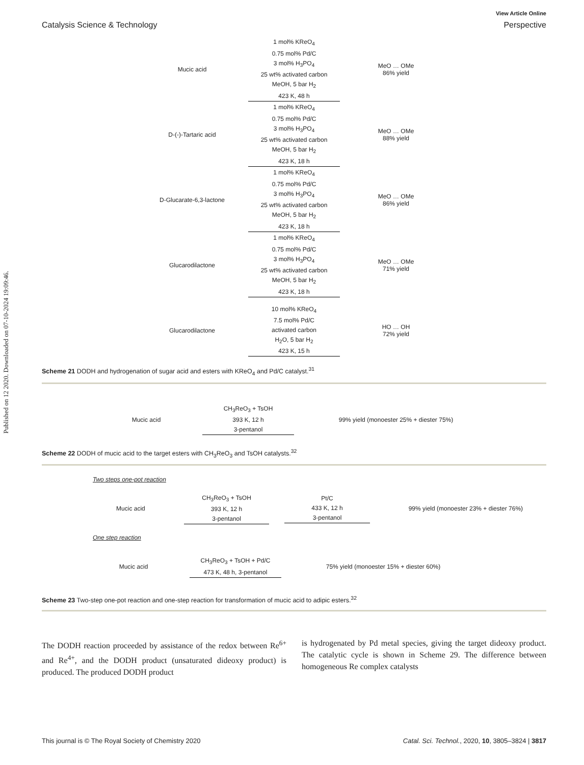Published on 12 2020. Downloaded on 07-10-2024 19:09:46.
View Article Online
Catalysis Science & Technology Perspective
Mucic acid
1 mol% KReO<sub>4</sub>
0.75 mol% Pd/C
3 mol% H<sub>3</sub>PO<sub>4</sub>
25 wt% activated carbon
MeOH, 5 bar H<sub>2</sub>
423 K, 48 h
MeO … OMe
86% yield
D-(-)-Tartaric acid
1 mol% KReO<sub>4</sub>
0.75 mol% Pd/C
3 mol% H<sub>3</sub>PO<sub>4</sub>
25 wt% activated carbon
MeOH, 5 bar H<sub>2</sub>
423 K, 18 h
MeO … OMe
88% yield
D-Glucarate-6,3-lactone
1 mol% KReO<sub>4</sub>
0.75 mol% Pd/C
3 mol% H<sub>3</sub>PO<sub>4</sub>
25 wt% activated carbon
MeOH, 5 bar H<sub>2</sub>
423 K, 18 h
MeO … OMe
86% yield
Glucarodilactone
1 mol% KReO<sub>4</sub>
0.75 mol% Pd/C
3 mol% H<sub>3</sub>PO<sub>4</sub>
25 wt% activated carbon
MeOH, 5 bar H<sub>2</sub>
423 K, 18 h
MeO … OMe
71% yield
Glucarodilactone
10 mol% KReO<sub>4</sub>
7.5 mol% Pd/C
activated carbon
H<sub>2</sub>O, 5 bar H<sub>2</sub>
423 K, 15 h
HO … OH
72% yield
Scheme 21 DODH and hydrogenation of sugar acid and esters with KReO<sub>4</sub> and Pd/C catalyst.<sup>31</sup>
Mucic acid
CH<sub>3</sub>ReO<sub>3</sub> + TsOH
393 K, 12 h
3-pentanol
99% yield (monoester 25% + diester 75%)
Scheme 22 DODH of mucic acid to the target esters with CH<sub>3</sub>ReO<sub>3</sub> and TsOH catalysts.<sup>32</sup>
Two steps one-pot reaction
Mucic acid
CH<sub>3</sub>ReO<sub>3</sub> + TsOH
393 K, 12 h
3-pentanol
Pt/C
433 K, 12 h
3-pentanol
99% yield (monoester 23% + diester 76%)
One step reaction
Mucic acid
CH<sub>3</sub>ReO<sub>3</sub> + TsOH + Pd/C
473 K, 48 h, 3-pentanol
75% yield (monoester 15% + diester 60%)
Scheme 23 Two-step one-pot reaction and one-step reaction for transformation of mucic acid to adipic esters.<sup>32</sup>
The DODH reaction proceeded by assistance of the redox between Re<sup>6+</sup> and Re<sup>4+</sup>, and the DODH product (unsaturated dideoxy product) is produced. The produced DODH product
is hydrogenated by Pd metal species, giving the target dideoxy product. The catalytic cycle is shown in Scheme 29. The difference between homogeneous Re complex catalysts
This journal is © The Royal Society of Chemistry 2020 Catal. Sci. Technol., 2020, 10, 3805–3824 | 3817